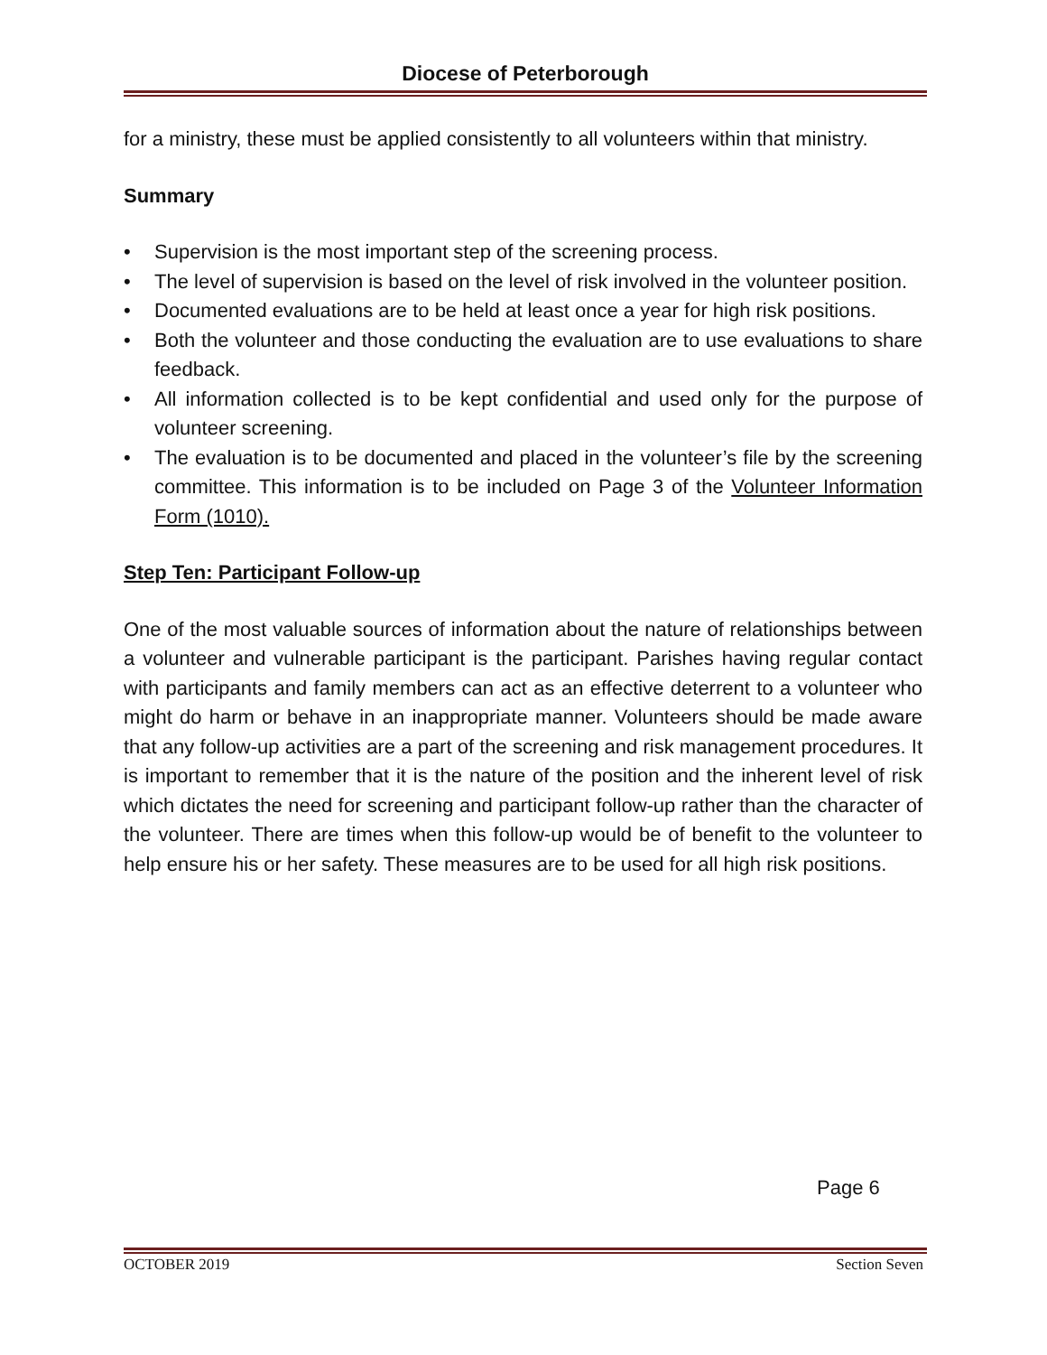Diocese of Peterborough
for a ministry, these must be applied consistently to all volunteers within that ministry.
Summary
• Supervision is the most important step of the screening process.
• The level of supervision is based on the level of risk involved in the volunteer position.
• Documented evaluations are to be held at least once a year for high risk positions.
• Both the volunteer and those conducting the evaluation are to use evaluations to share feedback.
• All information collected is to be kept confidential and used only for the purpose of volunteer screening.
• The evaluation is to be documented and placed in the volunteer’s file by the screening committee. This information is to be included on Page 3 of the Volunteer Information Form (1010).
Step Ten: Participant Follow-up
One of the most valuable sources of information about the nature of relationships between a volunteer and vulnerable participant is the participant. Parishes having regular contact with participants and family members can act as an effective deterrent to a volunteer who might do harm or behave in an inappropriate manner. Volunteers should be made aware that any follow-up activities are a part of the screening and risk management procedures. It is important to remember that it is the nature of the position and the inherent level of risk which dictates the need for screening and participant follow-up rather than the character of the volunteer. There are times when this follow-up would be of benefit to the volunteer to help ensure his or her safety. These measures are to be used for all high risk positions.
Page 6
OCTOBER 2019 Section Seven